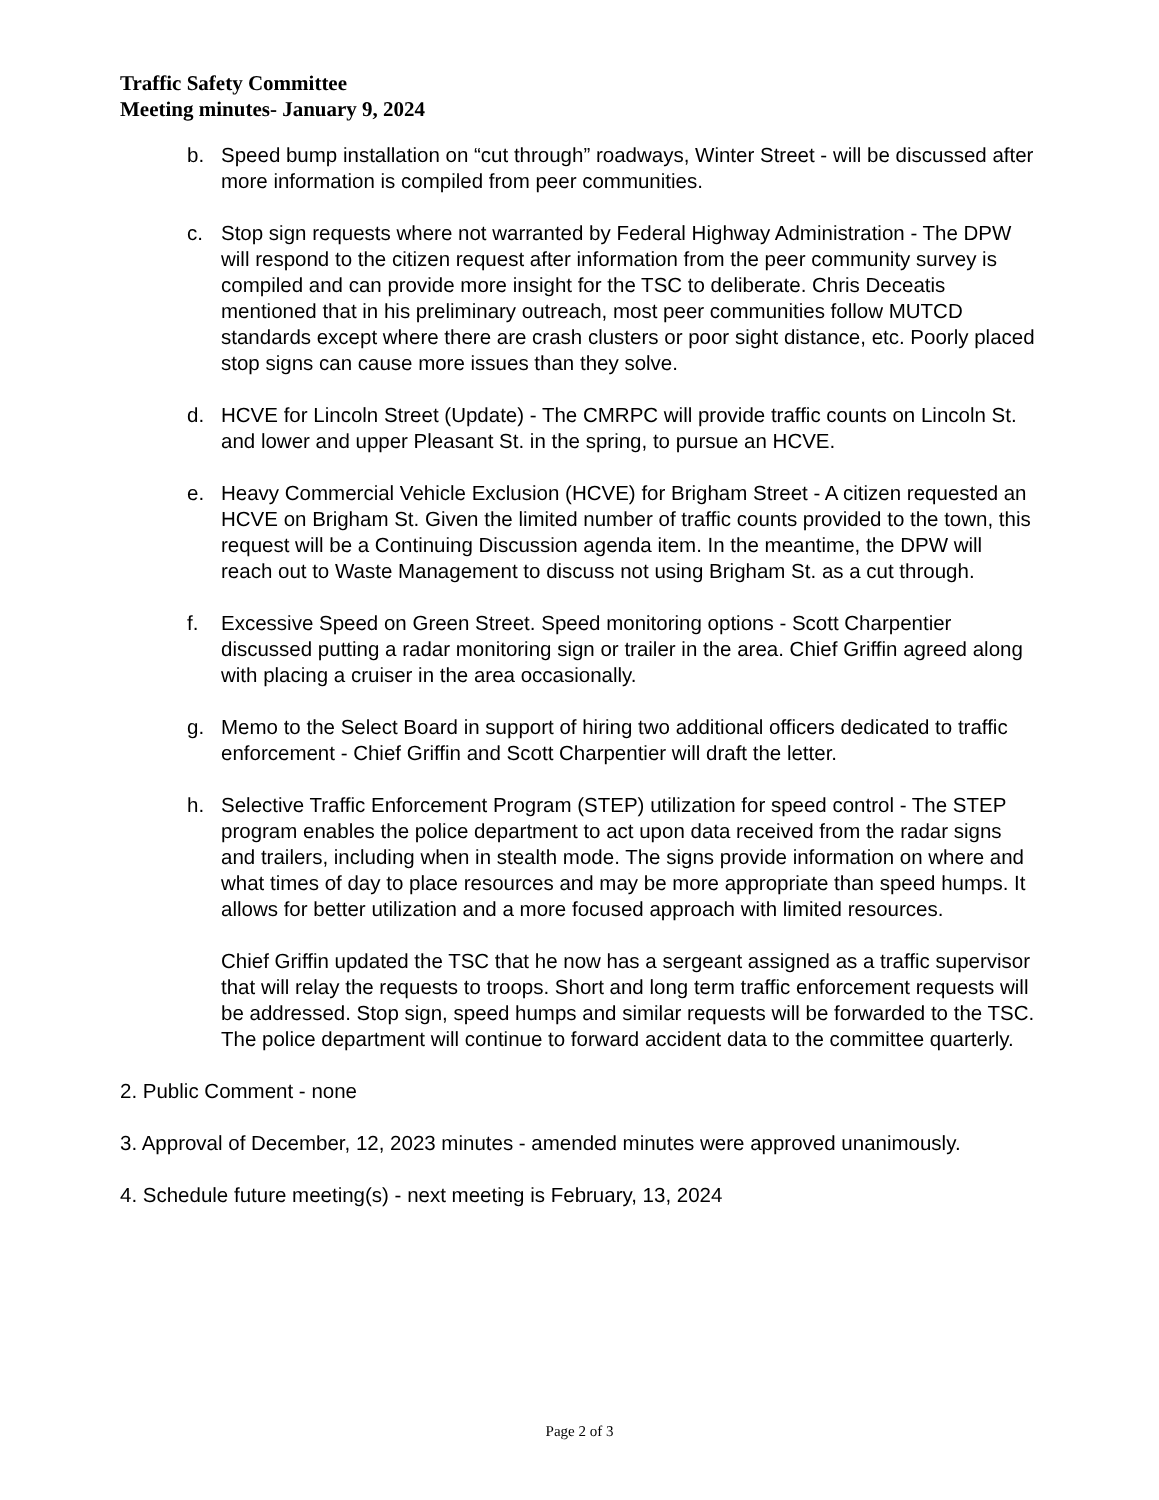Traffic Safety Committee
Meeting minutes- January 9, 2024
b. Speed bump installation on “cut through” roadways, Winter Street - will be discussed after more information is compiled from peer communities.
c. Stop sign requests where not warranted by Federal Highway Administration - The DPW will respond to the citizen request after information from the peer community survey is compiled and can provide more insight for the TSC to deliberate. Chris Deceatis mentioned that in his preliminary outreach, most peer communities follow MUTCD standards except where there are crash clusters or poor sight distance, etc. Poorly placed stop signs can cause more issues than they solve.
d. HCVE for Lincoln Street (Update) - The CMRPC will provide traffic counts on Lincoln St. and lower and upper Pleasant St. in the spring, to pursue an HCVE.
e. Heavy Commercial Vehicle Exclusion (HCVE) for Brigham Street - A citizen requested an HCVE on Brigham St. Given the limited number of traffic counts provided to the town, this request will be a Continuing Discussion agenda item. In the meantime, the DPW will reach out to Waste Management to discuss not using Brigham St. as a cut through.
f. Excessive Speed on Green Street. Speed monitoring options - Scott Charpentier discussed putting a radar monitoring sign or trailer in the area. Chief Griffin agreed along with placing a cruiser in the area occasionally.
g. Memo to the Select Board in support of hiring two additional officers dedicated to traffic enforcement - Chief Griffin and Scott Charpentier will draft the letter.
h. Selective Traffic Enforcement Program (STEP) utilization for speed control - The STEP program enables the police department to act upon data received from the radar signs and trailers, including when in stealth mode. The signs provide information on where and what times of day to place resources and may be more appropriate than speed humps. It allows for better utilization and a more focused approach with limited resources.
Chief Griffin updated the TSC that he now has a sergeant assigned as a traffic supervisor that will relay the requests to troops. Short and long term traffic enforcement requests will be addressed. Stop sign, speed humps and similar requests will be forwarded to the TSC. The police department will continue to forward accident data to the committee quarterly.
2. Public Comment - none
3. Approval of December, 12, 2023 minutes - amended minutes were approved unanimously.
4. Schedule future meeting(s) - next meeting is February, 13, 2024
Page 2 of 3